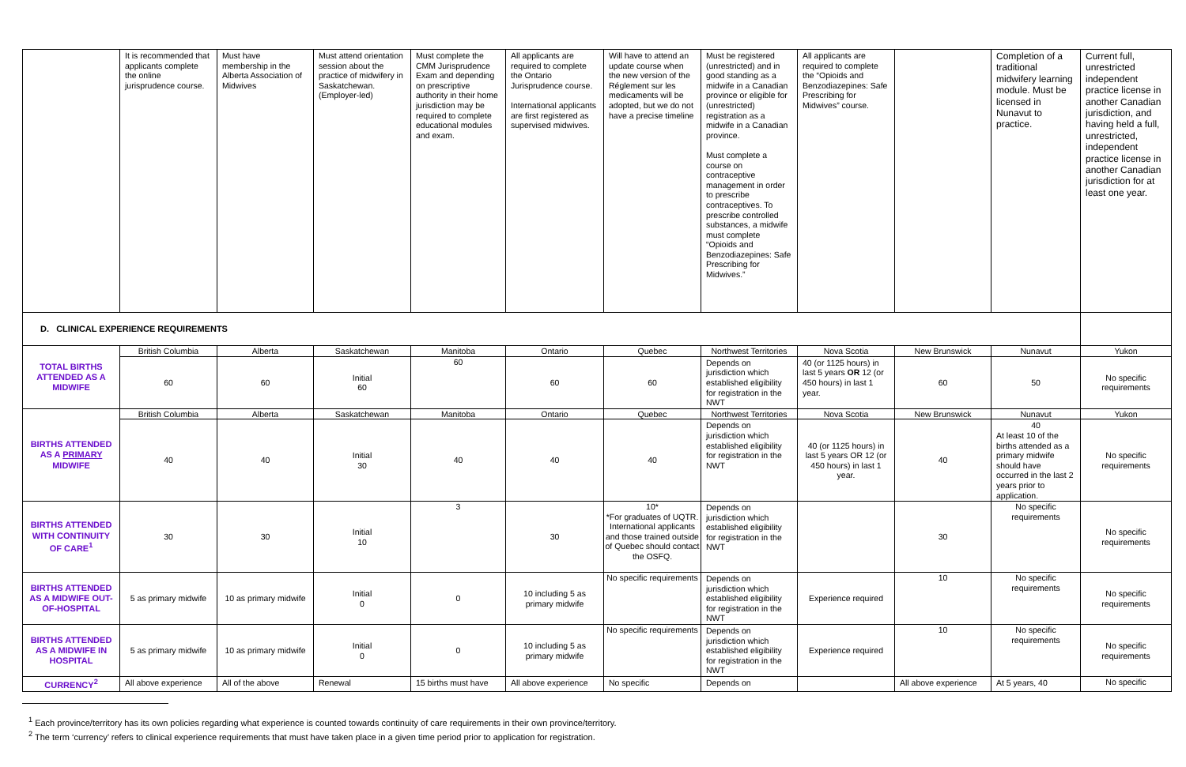| | It is recommended that applicants complete the online jurisprudence course. | Must have membership in the Alberta Association of Midwives | Must attend orientation session about the practice of midwifery in Saskatchewan. (Employer-led) | Must complete the CMM Jurisprudence Exam and depending on prescriptive authority in their home jurisdiction may be required to complete educational modules and exam. | All applicants are required to complete the Ontario Jurisprudence course. International applicants are first registered as supervised midwives. | Will have to attend an update course when the new version of the Réglement sur les medicaments will be adopted, but we do not have a precise timeline | Must be registered (unrestricted) and in good standing as a midwife in a Canadian province or eligible for (unrestricted) registration as a midwife in a Canadian province. Must complete a course on contraceptive management in order to prescribe contraceptives. To prescribe controlled substances, a midwife must complete “Opioids and Benzodiazepines: Safe Prescribing for Midwives.” | All applicants are required to complete the “Opioids and Benzodiazepines: Safe Prescribing for Midwives” course. | | Completion of a traditional midwifery learning module. Must be licensed in Nunavut to practice. | Current full, unrestricted independent practice license in another Canadian jurisdiction, and having held a full, unrestricted, independent practice license in another Canadian jurisdiction for at least one year. |
| D. CLINICAL EXPERIENCE REQUIREMENTS | | | | | | | | | | | |
| TOTAL BIRTHS ATTENDED AS A MIDWIFE | British Columbia | Alberta | Saskatchewan | Manitoba | Ontario | Quebec | Northwest Territories | Nova Scotia | New Brunswick | Nunavut | Yukon |
| | 60 | 60 | Initial 60 | 60 | 60 | 60 | Depends on jurisdiction which established eligibility for registration in the NWT | 40 (or 1125 hours) in last 5 years OR 12 (or 450 hours) in last 1 year. | 60 | 50 | No specific requirements |
| BIRTHS ATTENDED AS A PRIMARY MIDWIFE | British Columbia | Alberta | Saskatchewan | Manitoba | Ontario | Quebec | Northwest Territories | Nova Scotia | New Brunswick | Nunavut | Yukon |
| | 40 | 40 | Initial 30 | 40 | 40 | 40 | Depends on jurisdiction which established eligibility for registration in the NWT | 40 (or 1125 hours) in last 5 years OR 12 (or 450 hours) in last 1 year. | 40 | 40 At least 10 of the births attended as a primary midwife should have occurred in the last 2 years prior to application. | No specific requirements |
| BIRTHS ATTENDED WITH CONTINUITY OF CARE<sup>1</sup> | 30 | 30 | Initial 10 | 3 | 30 | 10* *For graduates of UQTR. International applicants and those trained outside of Quebec should contact the OSFQ. | Depends on jurisdiction which established eligibility for registration in the NWT | | 30 | No specific requirements | No specific requirements |
| BIRTHS ATTENDED AS A MIDWIFE OUT-OF-HOSPITAL | 5 as primary midwife | 10 as primary midwife | Initial 0 | 0 | 10 including 5 as primary midwife | No specific requirements | Depends on jurisdiction which established eligibility for registration in the NWT | Experience required | 10 | No specific requirements | No specific requirements |
| BIRTHS ATTENDED AS A MIDWIFE IN HOSPITAL | 5 as primary midwife | 10 as primary midwife | Initial 0 | 0 | 10 including 5 as primary midwife | No specific requirements | Depends on jurisdiction which established eligibility for registration in the NWT | Experience required | 10 | No specific requirements | No specific requirements |
| CURRENCY<sup>2</sup> | All above experience | All of the above | Renewal | 15 births must have | All above experience | No specific | Depends on | | All above experience | At 5 years, 40 | No specific |
<sup>1</sup> Each province/territory has its own policies regarding what experience is counted towards continuity of care requirements in their own province/territory.
<sup>2</sup> The term ‘currency’ refers to clinical experience requirements that must have taken place in a given time period prior to application for registration.